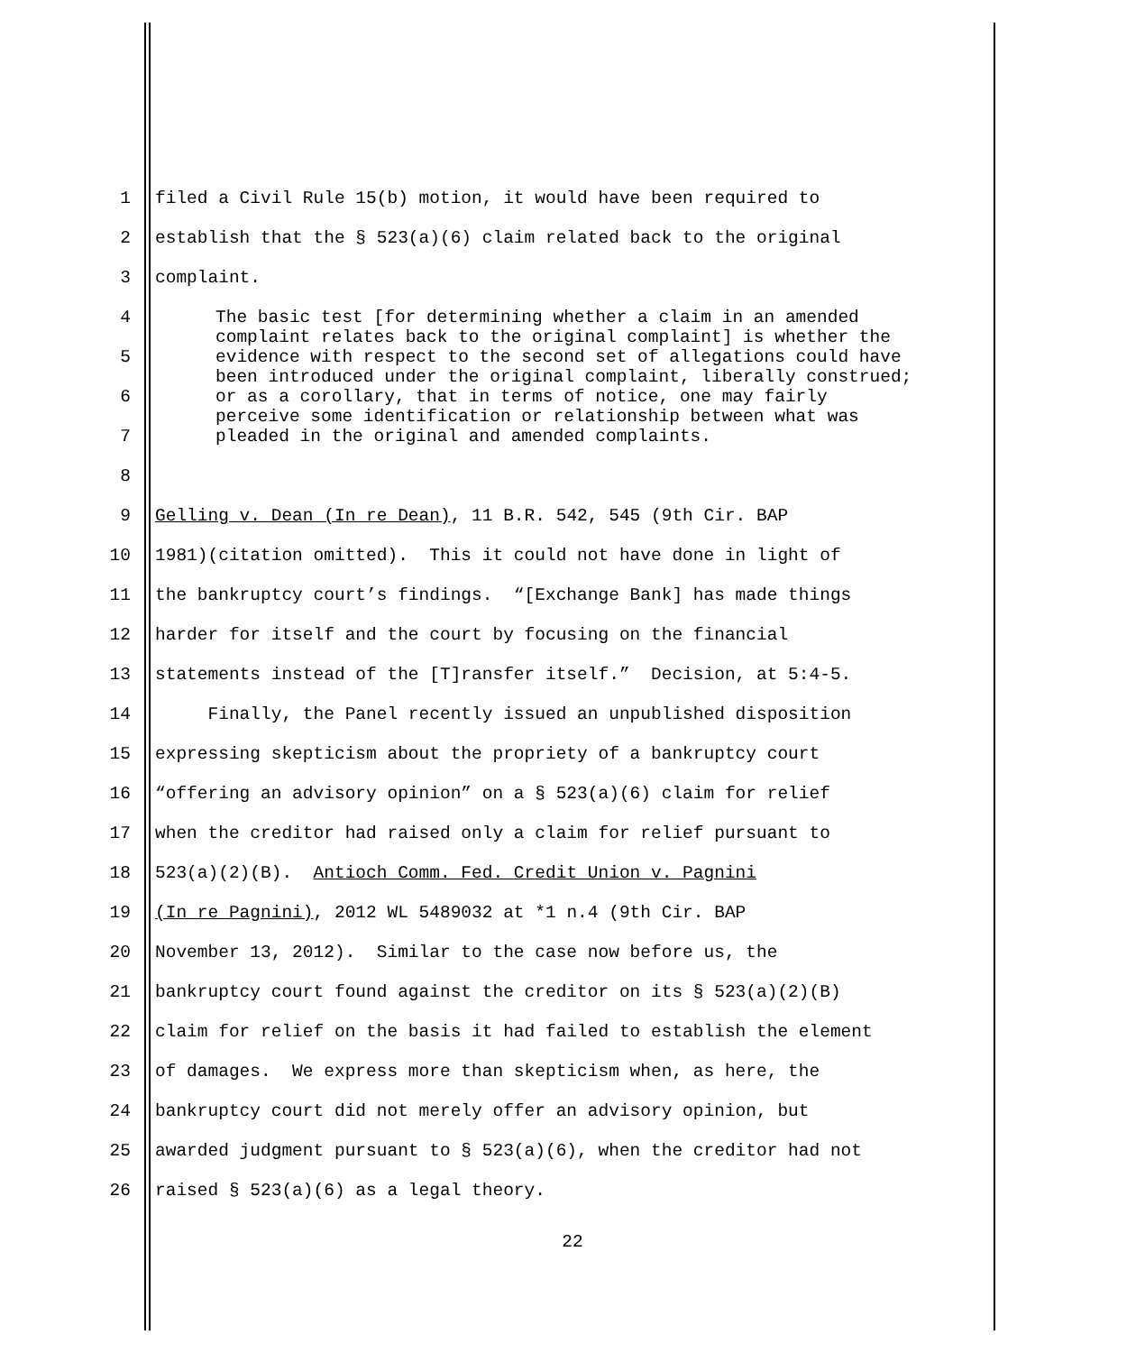1 filed a Civil Rule 15(b) motion, it would have been required to
2 establish that the § 523(a)(6) claim related back to the original
3 complaint.
4
5
6
7
8
The basic test [for determining whether a claim in an amended complaint relates back to the original complaint] is whether the evidence with respect to the second set of allegations could have been introduced under the original complaint, liberally construed; or as a corollary, that in terms of notice, one may fairly perceive some identification or relationship between what was pleaded in the original and amended complaints.
9 Gelling v. Dean (In re Dean), 11 B.R. 542, 545 (9th Cir. BAP
10 1981)(citation omitted). This it could not have done in light of
11 the bankruptcy court’s findings. “[Exchange Bank] has made things
12 harder for itself and the court by focusing on the financial
13 statements instead of the [T]ransfer itself.” Decision, at 5:4-5.
14 Finally, the Panel recently issued an unpublished disposition
15 expressing skepticism about the propriety of a bankruptcy court
16 “offering an advisory opinion” on a § 523(a)(6) claim for relief
17 when the creditor had raised only a claim for relief pursuant to
18 523(a)(2)(B). Antioch Comm. Fed. Credit Union v. Pagnini
19 (In re Pagnini), 2012 WL 5489032 at *1 n.4 (9th Cir. BAP
20 November 13, 2012). Similar to the case now before us, the
21 bankruptcy court found against the creditor on its § 523(a)(2)(B)
22 claim for relief on the basis it had failed to establish the element
23 of damages. We express more than skepticism when, as here, the
24 bankruptcy court did not merely offer an advisory opinion, but
25 awarded judgment pursuant to § 523(a)(6), when the creditor had not
26 raised § 523(a)(6) as a legal theory.
22